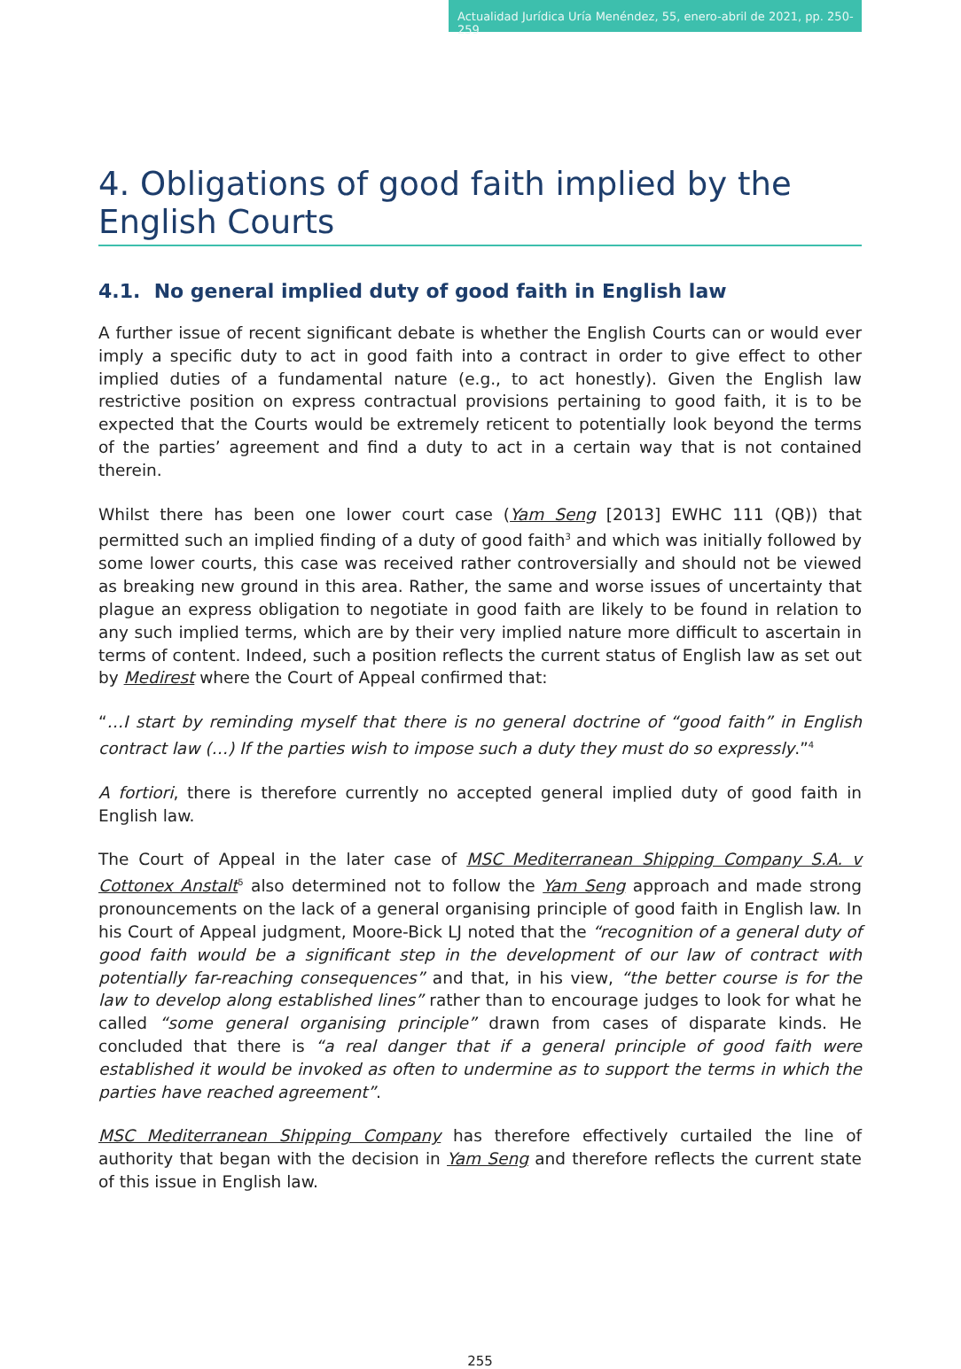Actualidad Jurídica Uría Menéndez, 55, enero-abril de 2021, pp. 250-259
4. Obligations of good faith implied by the English Courts
4.1. No general implied duty of good faith in English law
A further issue of recent significant debate is whether the English Courts can or would ever imply a specific duty to act in good faith into a contract in order to give effect to other implied duties of a fundamental nature (e.g., to act honestly). Given the English law restrictive position on express contractual provisions pertaining to good faith, it is to be expected that the Courts would be extremely reticent to potentially look beyond the terms of the parties’ agreement and find a duty to act in a certain way that is not contained therein.
Whilst there has been one lower court case (Yam Seng [2013] EWHC 111 (QB)) that permitted such an implied finding of a duty of good faith<sup>3</sup> and which was initially followed by some lower courts, this case was received rather controversially and should not be viewed as breaking new ground in this area. Rather, the same and worse issues of uncertainty that plague an express obligation to negotiate in good faith are likely to be found in relation to any such implied terms, which are by their very implied nature more difficult to ascertain in terms of content. Indeed, such a position reflects the current status of English law as set out by Medirest where the Court of Appeal confirmed that:
“…I start by reminding myself that there is no general doctrine of “good faith” in English contract law (…) If the parties wish to impose such a duty they must do so expressly.”<sup>4</sup>
A fortiori, there is therefore currently no accepted general implied duty of good faith in English law.
The Court of Appeal in the later case of MSC Mediterranean Shipping Company S.A. v Cottonex Anstalt<sup>5</sup> also determined not to follow the Yam Seng approach and made strong pronouncements on the lack of a general organising principle of good faith in English law. In his Court of Appeal judgment, Moore-Bick LJ noted that the “recognition of a general duty of good faith would be a significant step in the development of our law of contract with potentially far-reaching consequences” and that, in his view, “the better course is for the law to develop along established lines” rather than to encourage judges to look for what he called “some general organising principle” drawn from cases of disparate kinds. He concluded that there is “a real danger that if a general principle of good faith were established it would be invoked as often to undermine as to support the terms in which the parties have reached agreement”.
MSC Mediterranean Shipping Company has therefore effectively curtailed the line of authority that began with the decision in Yam Seng and therefore reflects the current state of this issue in English law.
255